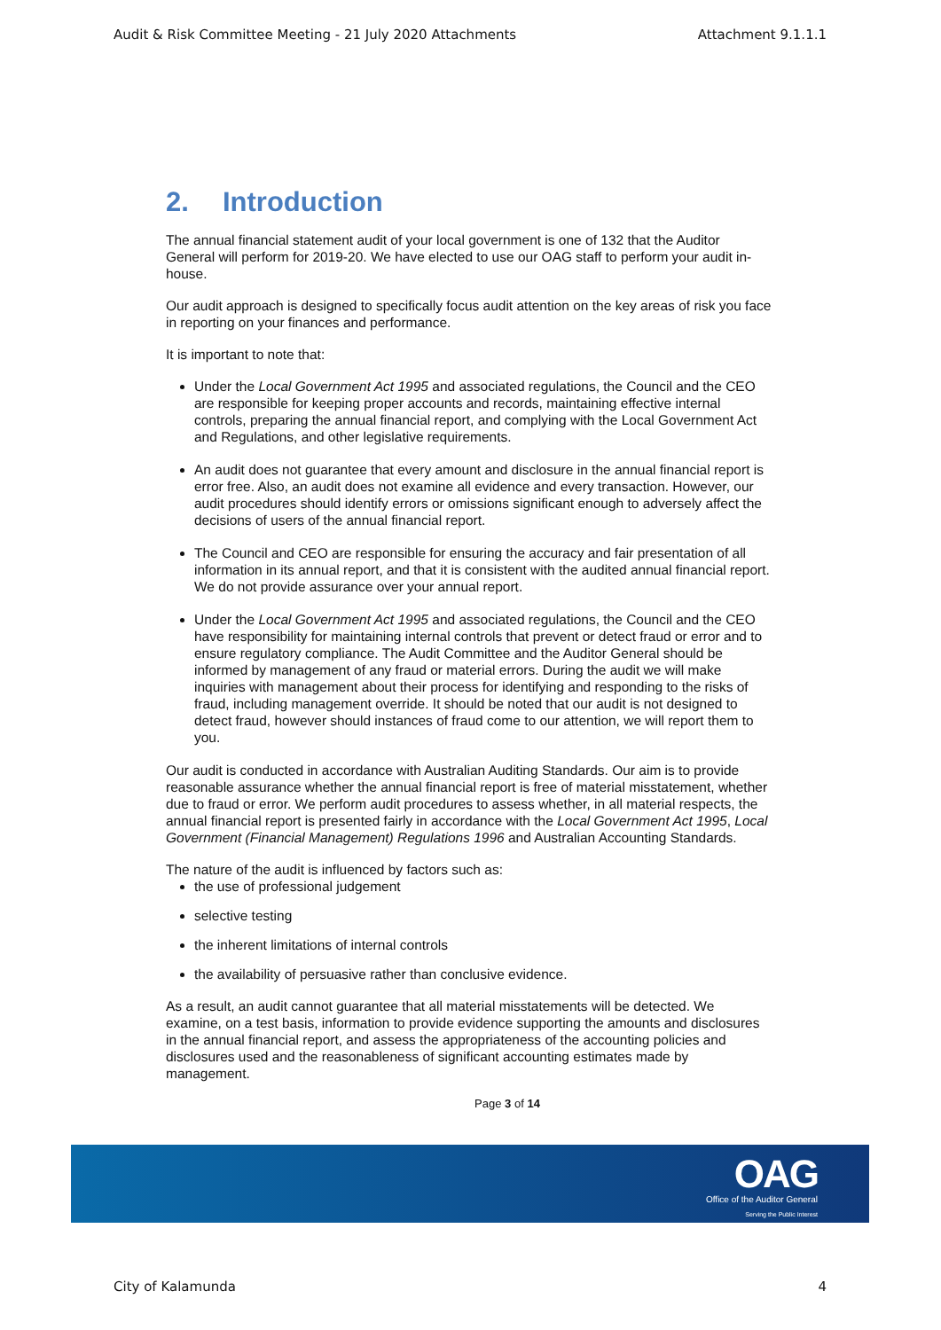Audit & Risk Committee Meeting - 21 July 2020 Attachments Attachment 9.1.1.1
2. Introduction
The annual financial statement audit of your local government is one of 132 that the Auditor General will perform for 2019-20. We have elected to use our OAG staff to perform your audit in-house.
Our audit approach is designed to specifically focus audit attention on the key areas of risk you face in reporting on your finances and performance.
It is important to note that:
Under the Local Government Act 1995 and associated regulations, the Council and the CEO are responsible for keeping proper accounts and records, maintaining effective internal controls, preparing the annual financial report, and complying with the Local Government Act and Regulations, and other legislative requirements.
An audit does not guarantee that every amount and disclosure in the annual financial report is error free. Also, an audit does not examine all evidence and every transaction. However, our audit procedures should identify errors or omissions significant enough to adversely affect the decisions of users of the annual financial report.
The Council and CEO are responsible for ensuring the accuracy and fair presentation of all information in its annual report, and that it is consistent with the audited annual financial report. We do not provide assurance over your annual report.
Under the Local Government Act 1995 and associated regulations, the Council and the CEO have responsibility for maintaining internal controls that prevent or detect fraud or error and to ensure regulatory compliance. The Audit Committee and the Auditor General should be informed by management of any fraud or material errors. During the audit we will make inquiries with management about their process for identifying and responding to the risks of fraud, including management override. It should be noted that our audit is not designed to detect fraud, however should instances of fraud come to our attention, we will report them to you.
Our audit is conducted in accordance with Australian Auditing Standards. Our aim is to provide reasonable assurance whether the annual financial report is free of material misstatement, whether due to fraud or error. We perform audit procedures to assess whether, in all material respects, the annual financial report is presented fairly in accordance with the Local Government Act 1995, Local Government (Financial Management) Regulations 1996 and Australian Accounting Standards.
The nature of the audit is influenced by factors such as:
the use of professional judgement
selective testing
the inherent limitations of internal controls
the availability of persuasive rather than conclusive evidence.
As a result, an audit cannot guarantee that all material misstatements will be detected. We examine, on a test basis, information to provide evidence supporting the amounts and disclosures in the annual financial report, and assess the appropriateness of the accounting policies and disclosures used and the reasonableness of significant accounting estimates made by management.
Page 3 of 14
OAG
Office of the Auditor General
Serving the Public Interest
City of Kalamunda 4